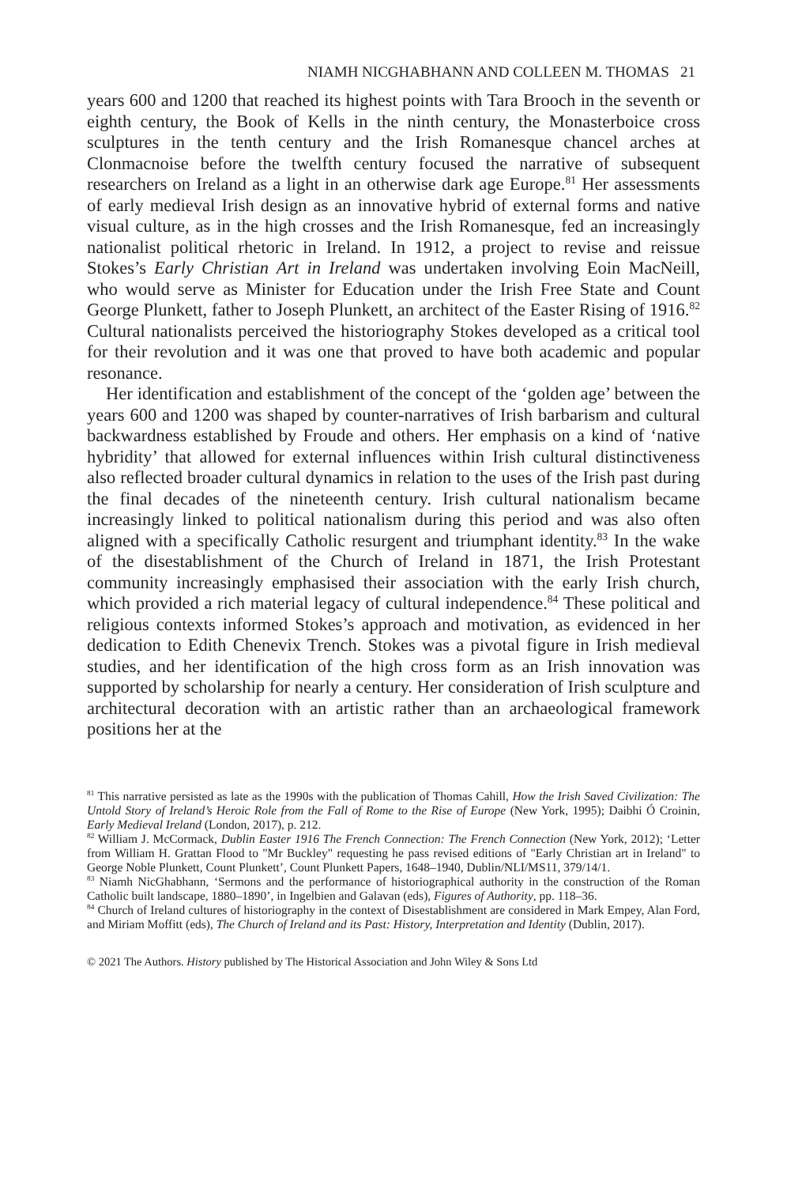NIAMH NICGHABHANN AND COLLEEN M. THOMAS 21
years 600 and 1200 that reached its highest points with Tara Brooch in the seventh or eighth century, the Book of Kells in the ninth century, the Monasterboice cross sculptures in the tenth century and the Irish Romanesque chancel arches at Clonmacnoise before the twelfth century focused the narrative of subsequent researchers on Ireland as a light in an otherwise dark age Europe.<sup>81</sup> Her assessments of early medieval Irish design as an innovative hybrid of external forms and native visual culture, as in the high crosses and the Irish Romanesque, fed an increasingly nationalist political rhetoric in Ireland. In 1912, a project to revise and reissue Stokes’s Early Christian Art in Ireland was undertaken involving Eoin MacNeill, who would serve as Minister for Education under the Irish Free State and Count George Plunkett, father to Joseph Plunkett, an architect of the Easter Rising of 1916.<sup>82</sup> Cultural nationalists perceived the historiography Stokes developed as a critical tool for their revolution and it was one that proved to have both academic and popular resonance.
Her identification and establishment of the concept of the ‘golden age’ between the years 600 and 1200 was shaped by counter-narratives of Irish barbarism and cultural backwardness established by Froude and others. Her emphasis on a kind of ‘native hybridity’ that allowed for external influences within Irish cultural distinctiveness also reflected broader cultural dynamics in relation to the uses of the Irish past during the final decades of the nineteenth century. Irish cultural nationalism became increasingly linked to political nationalism during this period and was also often aligned with a specifically Catholic resurgent and triumphant identity.<sup>83</sup> In the wake of the disestablishment of the Church of Ireland in 1871, the Irish Protestant community increasingly emphasised their association with the early Irish church, which provided a rich material legacy of cultural independence.<sup>84</sup> These political and religious contexts informed Stokes’s approach and motivation, as evidenced in her dedication to Edith Chenevix Trench. Stokes was a pivotal figure in Irish medieval studies, and her identification of the high cross form as an Irish innovation was supported by scholarship for nearly a century. Her consideration of Irish sculpture and architectural decoration with an artistic rather than an archaeological framework positions her at the
<sup>81</sup> This narrative persisted as late as the 1990s with the publication of Thomas Cahill, How the Irish Saved Civilization: The Untold Story of Ireland’s Heroic Role from the Fall of Rome to the Rise of Europe (New York, 1995); Daibhi Ó Croinin, Early Medieval Ireland (London, 2017), p. 212.
<sup>82</sup> William J. McCormack, Dublin Easter 1916 The French Connection: The French Connection (New York, 2012); ‘Letter from William H. Grattan Flood to "Mr Buckley" requesting he pass revised editions of "Early Christian art in Ireland" to George Noble Plunkett, Count Plunkett’, Count Plunkett Papers, 1648–1940, Dublin/NLI/MS11, 379/14/1.
<sup>83</sup> Niamh NicGhabhann, ‘Sermons and the performance of historiographical authority in the construction of the Roman Catholic built landscape, 1880–1890’, in Ingelbien and Galavan (eds), Figures of Authority, pp. 118–36.
<sup>84</sup> Church of Ireland cultures of historiography in the context of Disestablishment are considered in Mark Empey, Alan Ford, and Miriam Moffitt (eds), The Church of Ireland and its Past: History, Interpretation and Identity (Dublin, 2017).
© 2021 The Authors. History published by The Historical Association and John Wiley & Sons Ltd